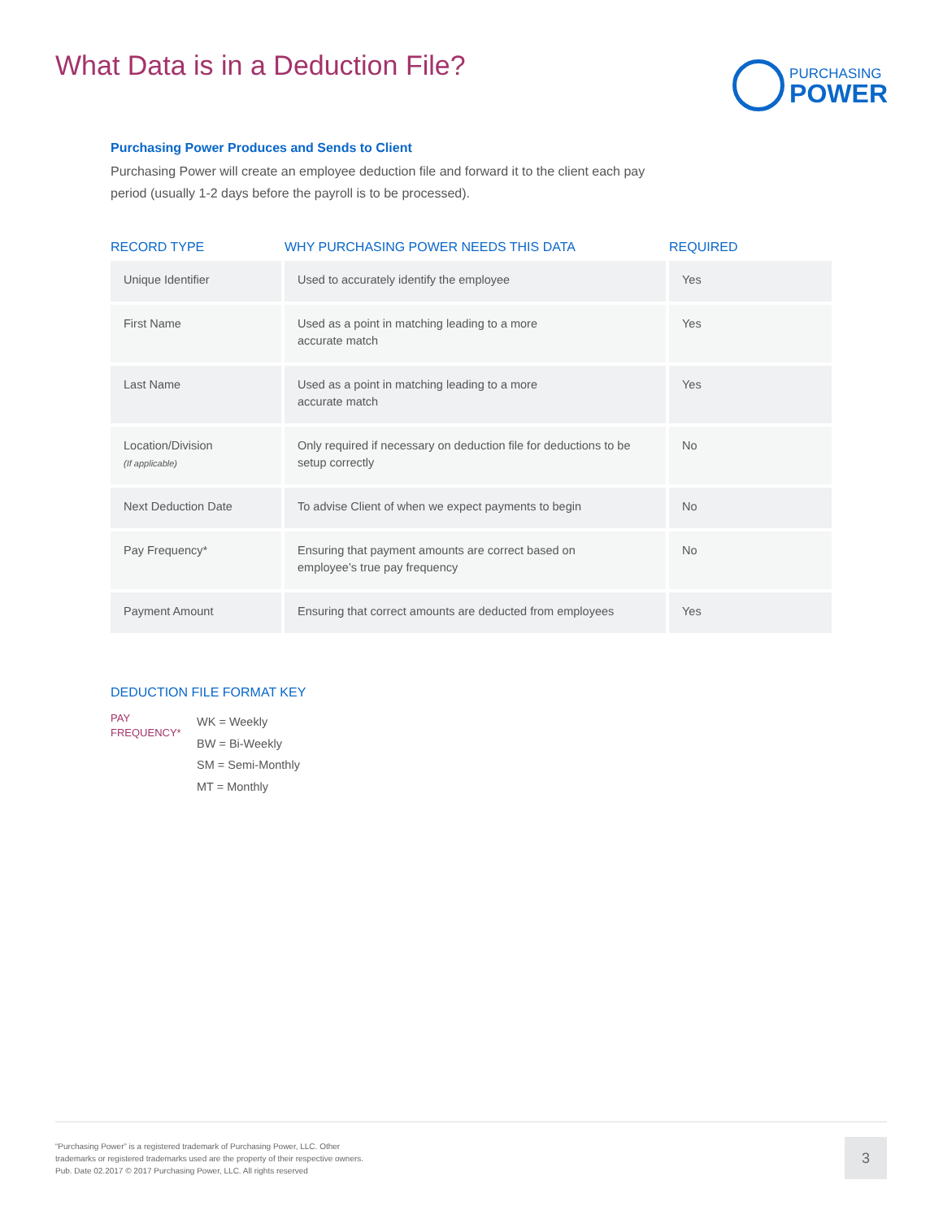What Data is in a Deduction File?
PURCHASING
POWER
Purchasing Power Produces and Sends to Client
Purchasing Power will create an employee deduction file and forward it to the client each pay period (usually 1-2 days before the payroll is to be processed).
| RECORD TYPE | WHY PURCHASING POWER NEEDS THIS DATA | REQUIRED |
| --- | --- | --- |
| Unique Identifier | Used to accurately identify the employee | Yes |
| First Name | Used as a point in matching leading to a more accurate match | Yes |
| Last Name | Used as a point in matching leading to a more accurate match | Yes |
| Location/Division (If applicable) | Only required if necessary on deduction file for deductions to be setup correctly | No |
| Next Deduction Date | To advise Client of when we expect payments to begin | No |
| Pay Frequency* | Ensuring that payment amounts are correct based on employee’s true pay frequency | No |
| Payment Amount | Ensuring that correct amounts are deducted from employees | Yes |
DEDUCTION FILE FORMAT KEY
PAY
FREQUENCY*
WK = Weekly
BW = Bi-Weekly
SM = Semi-Monthly
MT = Monthly
“Purchasing Power” is a registered trademark of Purchasing Power, LLC. Other
trademarks or registered trademarks used are the property of their respective owners.
Pub. Date 02.2017 © 2017 Purchasing Power, LLC. All rights reserved
3